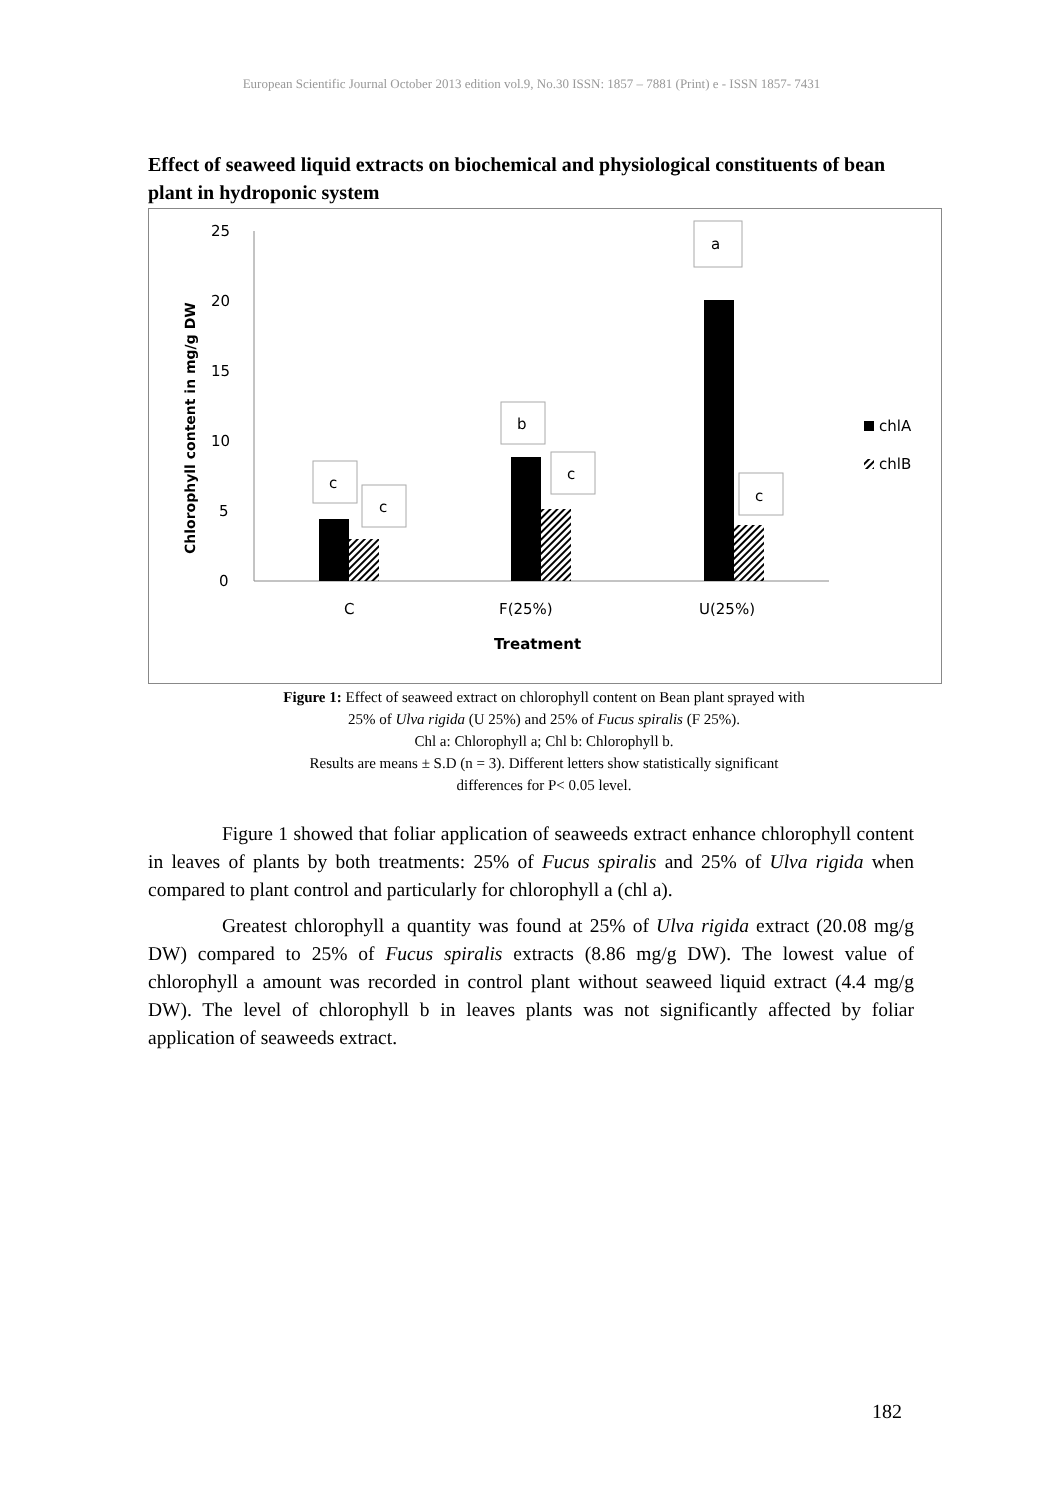European Scientific Journal October 2013 edition vol.9, No.30 ISSN: 1857 – 7881 (Print) e - ISSN 1857- 7431
Effect of seaweed liquid extracts on biochemical and physiological constituents of bean plant in hydroponic system
25
20
15
10
5
0
Chlorophyll content in mg/g DW
c
c
b
c
a
c
C
F(25%)
U(25%)
Treatment
chlA
chlB
Figure 1: Effect of seaweed extract on chlorophyll content on Bean plant sprayed with
25% of Ulva rigida (U 25%) and 25% of Fucus spiralis (F 25%).
Chl a: Chlorophyll a; Chl b: Chlorophyll b.
Results are means ± S.D (n = 3). Different letters show statistically significant
differences for P< 0.05 level.
Figure 1 showed that foliar application of seaweeds extract enhance chlorophyll content in leaves of plants by both treatments: 25% of Fucus spiralis and 25% of Ulva rigida when compared to plant control and particularly for chlorophyll a (chl a).
Greatest chlorophyll a quantity was found at 25% of Ulva rigida extract (20.08 mg/g DW) compared to 25% of Fucus spiralis extracts (8.86 mg/g DW). The lowest value of chlorophyll a amount was recorded in control plant without seaweed liquid extract (4.4 mg/g DW). The level of chlorophyll b in leaves plants was not significantly affected by foliar application of seaweeds extract.
182